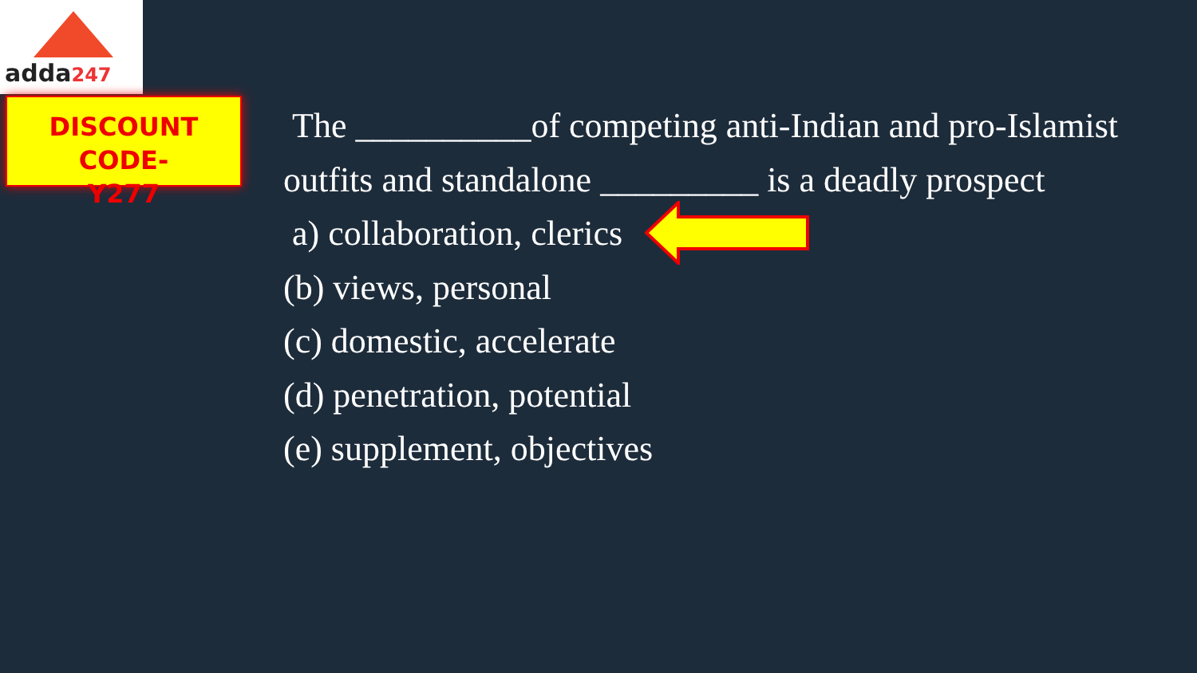adda247
DISCOUNT CODE-
Y277
The __________of competing anti-Indian and pro-Islamist
outfits and standalone _________ is a deadly prospect
a) collaboration, clerics
(b) views, personal
(c) domestic, accelerate
(d) penetration, potential
(e) supplement, objectives